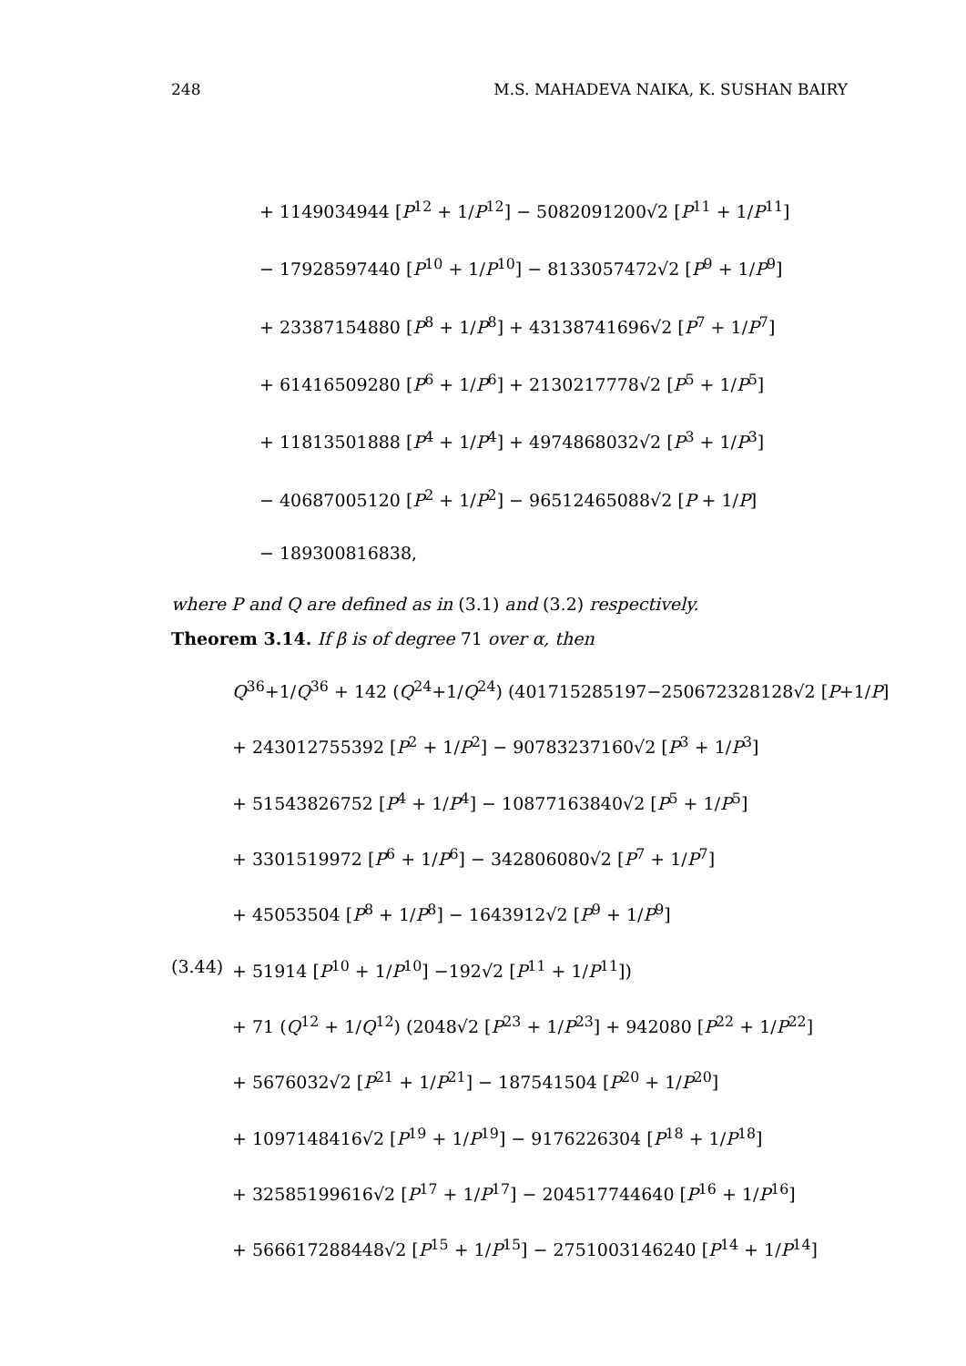248 M.S. MAHADEVA NAIKA, K. SUSHAN BAIRY
+ 1149034944 [P<sup>12</sup> + 1/P<sup>12</sup>] − 5082091200√2 [P<sup>11</sup> + 1/P<sup>11</sup>]
− 17928597440 [P<sup>10</sup> + 1/P<sup>10</sup>] − 8133057472√2 [P<sup>9</sup> + 1/P<sup>9</sup>]
+ 23387154880 [P<sup>8</sup> + 1/P<sup>8</sup>] + 43138741696√2 [P<sup>7</sup> + 1/P<sup>7</sup>]
+ 61416509280 [P<sup>6</sup> + 1/P<sup>6</sup>] + 2130217778√2 [P<sup>5</sup> + 1/P<sup>5</sup>]
+ 11813501888 [P<sup>4</sup> + 1/P<sup>4</sup>] + 4974868032√2 [P<sup>3</sup> + 1/P<sup>3</sup>]
− 40687005120 [P<sup>2</sup> + 1/P<sup>2</sup>] − 96512465088√2 [P + 1/P]
− 189300816838,
where P and Q are defined as in (3.1) and (3.2) respectively.
Theorem 3.14. If β is of degree 71 over α, then
Q<sup>36</sup>+1/Q<sup>36</sup> + 142 (Q<sup>24</sup>+1/Q<sup>24</sup>) (401715285197−250672328128√2 [P+1/P]
+ 243012755392 [P<sup>2</sup> + 1/P<sup>2</sup>] − 90783237160√2 [P<sup>3</sup> + 1/P<sup>3</sup>]
+ 51543826752 [P<sup>4</sup> + 1/P<sup>4</sup>] − 10877163840√2 [P<sup>5</sup> + 1/P<sup>5</sup>]
+ 3301519972 [P<sup>6</sup> + 1/P<sup>6</sup>] − 342806080√2 [P<sup>7</sup> + 1/P<sup>7</sup>]
+ 45053504 [P<sup>8</sup> + 1/P<sup>8</sup>] − 1643912√2 [P<sup>9</sup> + 1/P<sup>9</sup>]
(3.44) + 51914 [P<sup>10</sup> + 1/P<sup>10</sup>] −192√2 [P<sup>11</sup> + 1/P<sup>11</sup>])
+ 71 (Q<sup>12</sup> + 1/Q<sup>12</sup>) (2048√2 [P<sup>23</sup> + 1/P<sup>23</sup>] + 942080 [P<sup>22</sup> + 1/P<sup>22</sup>]
+ 5676032√2 [P<sup>21</sup> + 1/P<sup>21</sup>] − 187541504 [P<sup>20</sup> + 1/P<sup>20</sup>]
+ 1097148416√2 [P<sup>19</sup> + 1/P<sup>19</sup>] − 9176226304 [P<sup>18</sup> + 1/P<sup>18</sup>]
+ 32585199616√2 [P<sup>17</sup> + 1/P<sup>17</sup>] − 204517744640 [P<sup>16</sup> + 1/P<sup>16</sup>]
+ 566617288448√2 [P<sup>15</sup> + 1/P<sup>15</sup>] − 2751003146240 [P<sup>14</sup> + 1/P<sup>14</sup>]